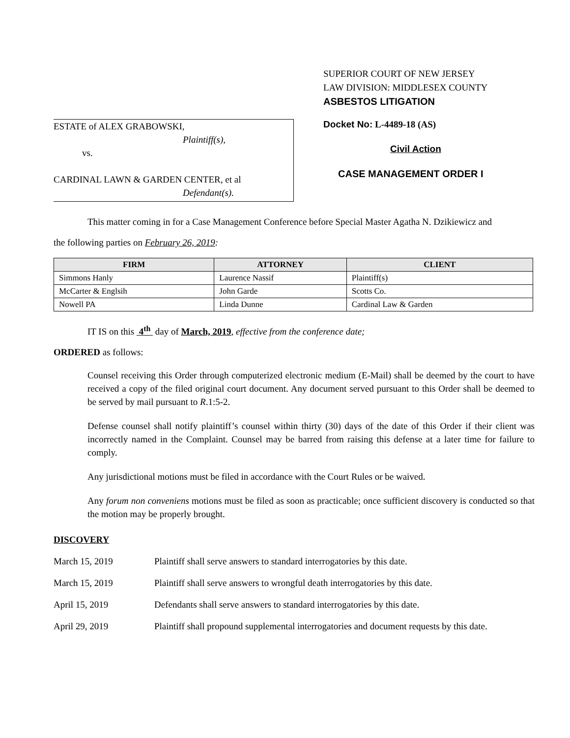ESTATE of ALEX GRABOWSKI,
Plaintiff(s),
vs.
CARDINAL LAWN & GARDEN CENTER, et al
Defendant(s).
SUPERIOR COURT OF NEW JERSEY
LAW DIVISION: MIDDLESEX COUNTY
ASBESTOS LITIGATION
Docket No: L-4489-18 (AS)
Civil Action
CASE MANAGEMENT ORDER I
This matter coming in for a Case Management Conference before Special Master Agatha N. Dzikiewicz and
the following parties on February 26, 2019:
| FIRM | ATTORNEY | CLIENT |
| --- | --- | --- |
| Simmons Hanly | Laurence Nassif | Plaintiff(s) |
| McCarter & Englsih | John Garde | Scotts Co. |
| Nowell PA | Linda Dunne | Cardinal Law & Garden |
IT IS on this 4<sup>th</sup> day of March, 2019, effective from the conference date;
ORDERED as follows:
Counsel receiving this Order through computerized electronic medium (E-Mail) shall be deemed by the court to have received a copy of the filed original court document. Any document served pursuant to this Order shall be deemed to be served by mail pursuant to R.1:5-2.
Defense counsel shall notify plaintiff’s counsel within thirty (30) days of the date of this Order if their client was incorrectly named in the Complaint. Counsel may be barred from raising this defense at a later time for failure to comply.
Any jurisdictional motions must be filed in accordance with the Court Rules or be waived.
Any forum non conveniens motions must be filed as soon as practicable; once sufficient discovery is conducted so that the motion may be properly brought.
DISCOVERY
March 15, 2019 Plaintiff shall serve answers to standard interrogatories by this date.
March 15, 2019 Plaintiff shall serve answers to wrongful death interrogatories by this date.
April 15, 2019 Defendants shall serve answers to standard interrogatories by this date.
April 29, 2019 Plaintiff shall propound supplemental interrogatories and document requests by this date.